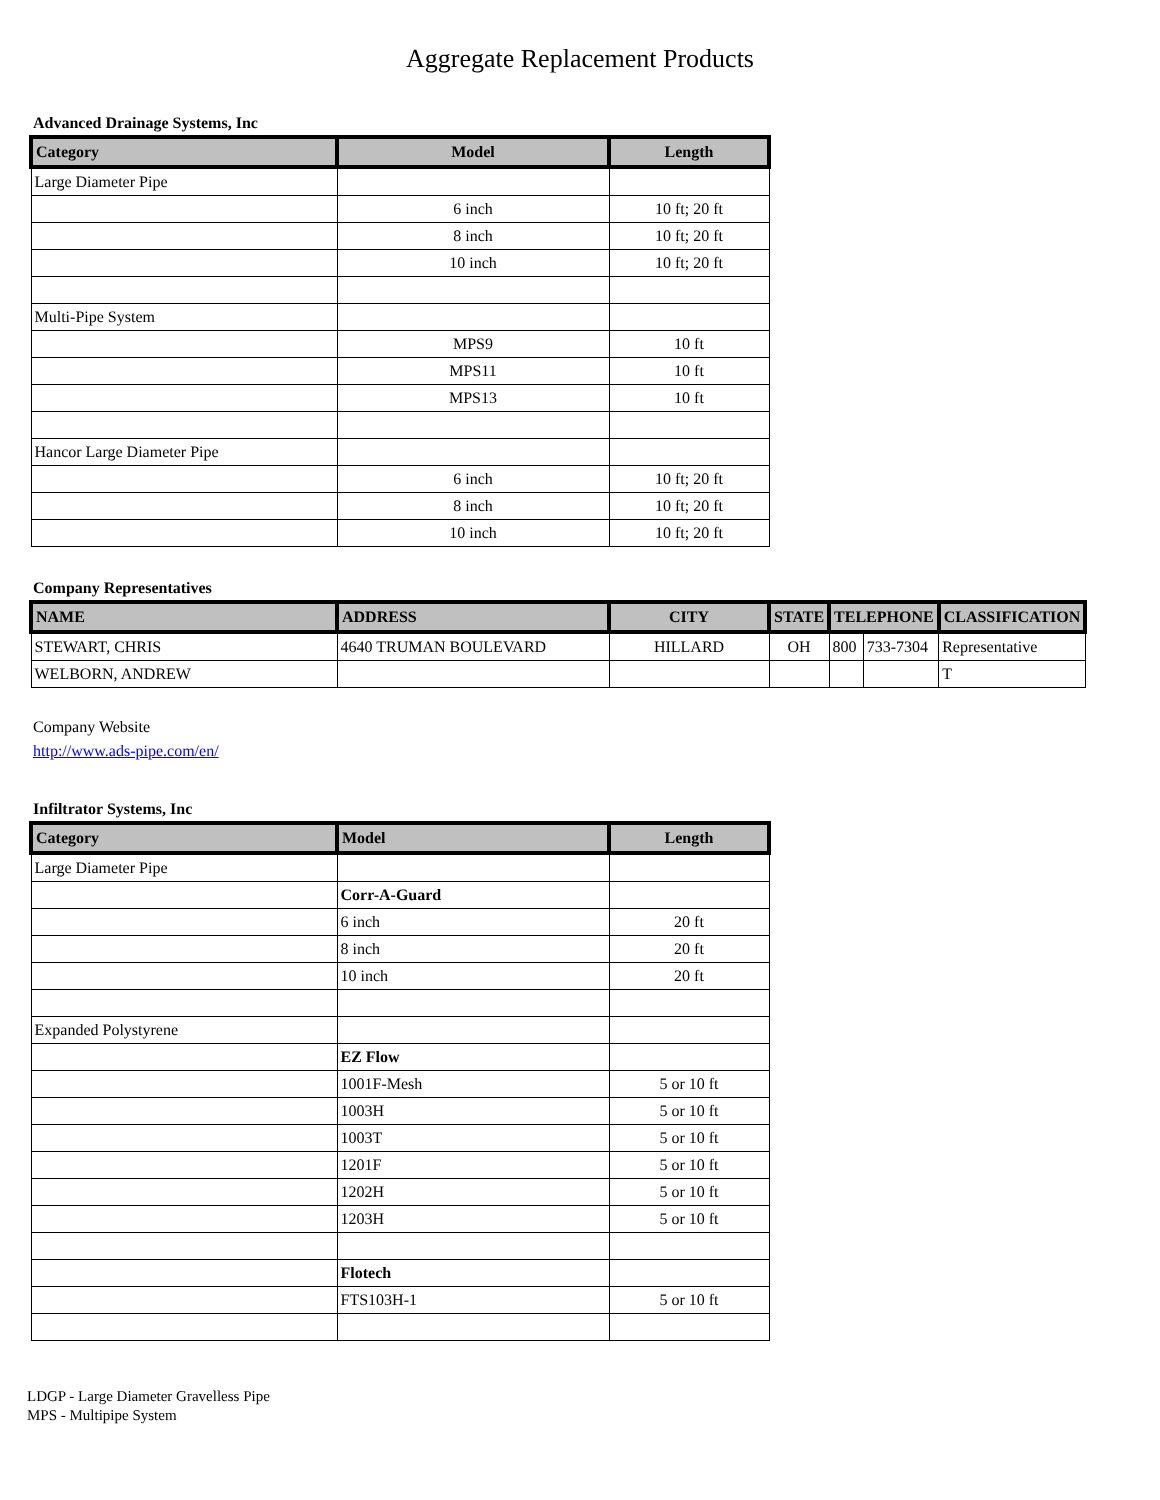Aggregate Replacement Products
Advanced Drainage Systems, Inc
| Category | Model | Length |
| --- | --- | --- |
| Large Diameter Pipe | | |
| | 6 inch | 10 ft; 20 ft |
| | 8 inch | 10 ft; 20 ft |
| | 10 inch | 10 ft; 20 ft |
| Multi-Pipe System | | |
| | MPS9 | 10 ft |
| | MPS11 | 10 ft |
| | MPS13 | 10 ft |
| Hancor Large Diameter Pipe | | |
| | 6 inch | 10 ft; 20 ft |
| | 8 inch | 10 ft; 20 ft |
| | 10 inch | 10 ft; 20 ft |
Company Representatives
| NAME | ADDRESS | CITY | STATE | TELEPHONE | | CLASSIFICATION |
| --- | --- | --- | --- | --- | --- | --- |
| STEWART, CHRIS | 4640 TRUMAN BOULEVARD | HILLARD | OH | 800 | 733-7304 | Representative |
| WELBORN, ANDREW | | | | | | T |
Company Website
http://www.ads-pipe.com/en/
Infiltrator Systems, Inc
| Category | Model | Length |
| --- | --- | --- |
| Large Diameter Pipe | | |
| | Corr-A-Guard | |
| | 6 inch | 20 ft |
| | 8 inch | 20 ft |
| | 10 inch | 20 ft |
| Expanded Polystyrene | | |
| | EZ Flow | |
| | 1001F-Mesh | 5 or 10 ft |
| | 1003H | 5 or 10 ft |
| | 1003T | 5 or 10 ft |
| | 1201F | 5 or 10 ft |
| | 1202H | 5 or 10 ft |
| | 1203H | 5 or 10 ft |
| | Flotech | |
| | FTS103H-1 | 5 or 10 ft |
LDGP - Large Diameter Gravelless Pipe
MPS - Multipipe System